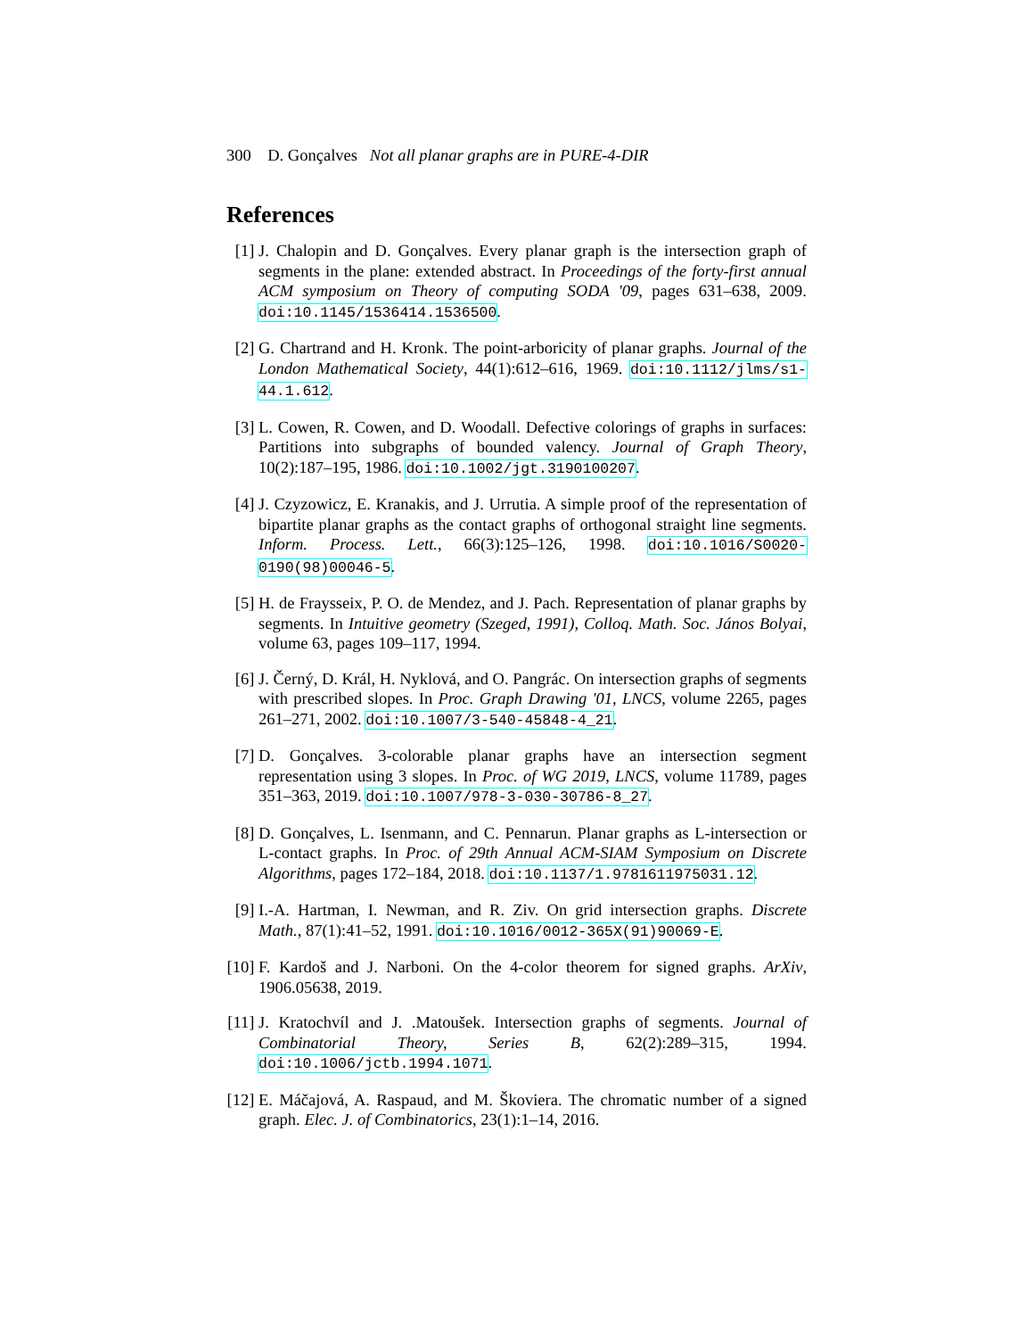300 D. Gonçalves Not all planar graphs are in PURE-4-DIR
References
[1] J. Chalopin and D. Gonçalves. Every planar graph is the intersection graph of segments in the plane: extended abstract. In Proceedings of the forty-first annual ACM symposium on Theory of computing SODA '09, pages 631–638, 2009. doi:10.1145/1536414.1536500.
[2] G. Chartrand and H. Kronk. The point-arboricity of planar graphs. Journal of the London Mathematical Society, 44(1):612–616, 1969. doi:10.1112/jlms/s1-44.1.612.
[3] L. Cowen, R. Cowen, and D. Woodall. Defective colorings of graphs in surfaces: Partitions into subgraphs of bounded valency. Journal of Graph Theory, 10(2):187–195, 1986. doi:10.1002/jgt.3190100207.
[4] J. Czyzowicz, E. Kranakis, and J. Urrutia. A simple proof of the representation of bipartite planar graphs as the contact graphs of orthogonal straight line segments. Inform. Process. Lett., 66(3):125–126, 1998. doi:10.1016/S0020-0190(98)00046-5.
[5] H. de Fraysseix, P. O. de Mendez, and J. Pach. Representation of planar graphs by segments. In Intuitive geometry (Szeged, 1991), Colloq. Math. Soc. János Bolyai, volume 63, pages 109–117, 1994.
[6] J. Černý, D. Král, H. Nyklová, and O. Pangrác. On intersection graphs of segments with prescribed slopes. In Proc. Graph Drawing '01, LNCS, volume 2265, pages 261–271, 2002. doi:10.1007/3-540-45848-4_21.
[7] D. Gonçalves. 3-colorable planar graphs have an intersection segment representation using 3 slopes. In Proc. of WG 2019, LNCS, volume 11789, pages 351–363, 2019. doi:10.1007/978-3-030-30786-8_27.
[8] D. Gonçalves, L. Isenmann, and C. Pennarun. Planar graphs as L-intersection or L-contact graphs. In Proc. of 29th Annual ACM-SIAM Symposium on Discrete Algorithms, pages 172–184, 2018. doi:10.1137/1.9781611975031.12.
[9] I.-A. Hartman, I. Newman, and R. Ziv. On grid intersection graphs. Discrete Math., 87(1):41–52, 1991. doi:10.1016/0012-365X(91)90069-E.
[10] F. Kardoš and J. Narboni. On the 4-color theorem for signed graphs. ArXiv, 1906.05638, 2019.
[11] J. Kratochvíl and J. .Matoušek. Intersection graphs of segments. Journal of Combinatorial Theory, Series B, 62(2):289–315, 1994. doi:10.1006/jctb.1994.1071.
[12] E. Máčajová, A. Raspaud, and M. Škoviera. The chromatic number of a signed graph. Elec. J. of Combinatorics, 23(1):1–14, 2016.